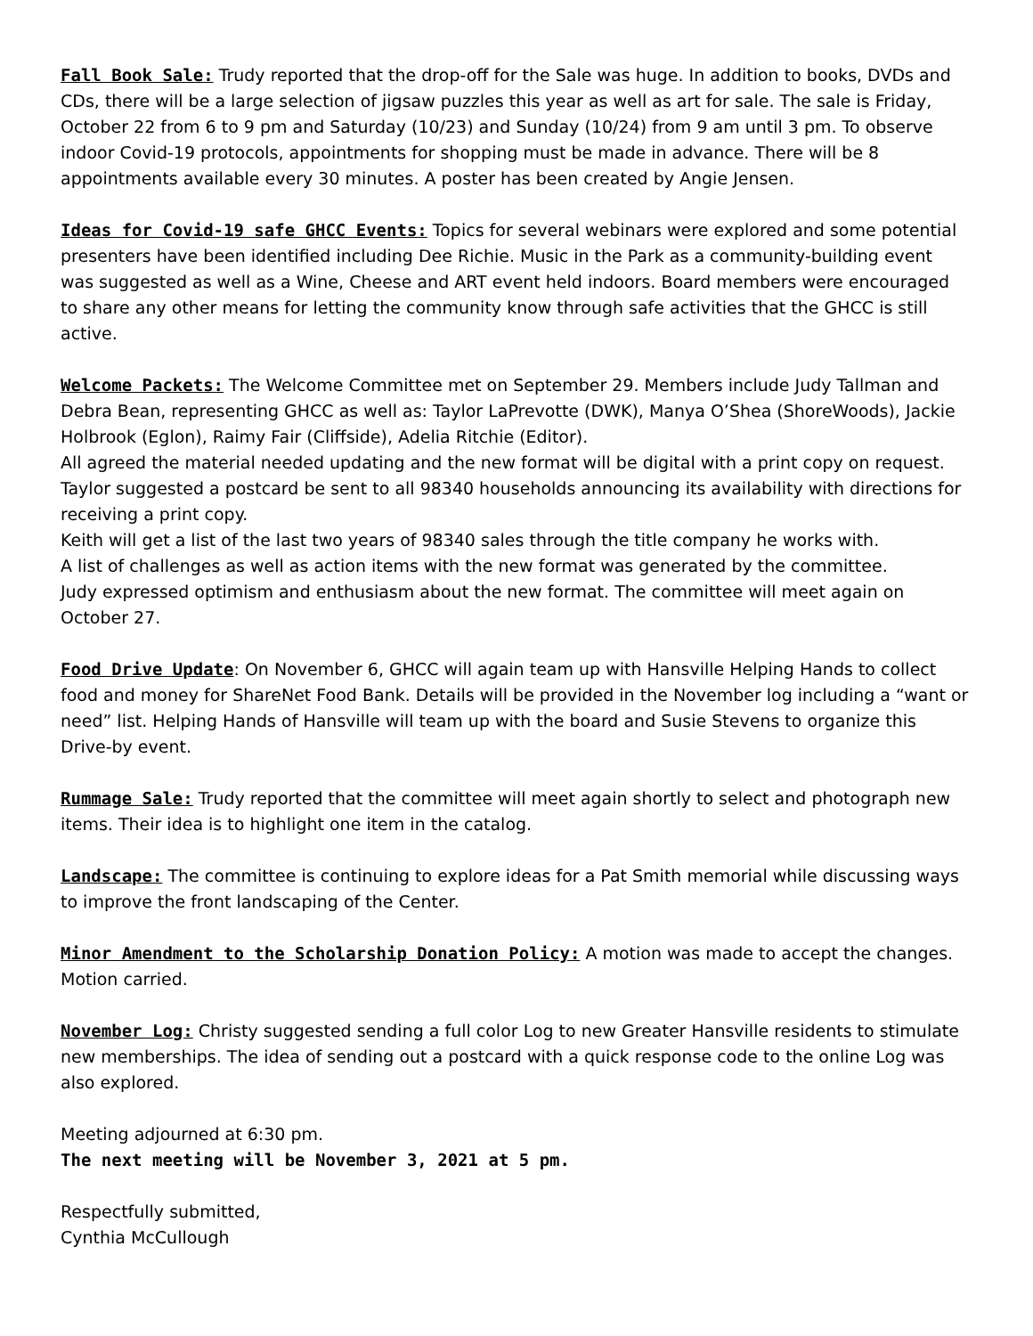Fall Book Sale: Trudy reported that the drop-off for the Sale was huge. In addition to books, DVDs and CDs, there will be a large selection of jigsaw puzzles this year as well as art for sale. The sale is Friday, October 22 from 6 to 9 pm and Saturday (10/23) and Sunday (10/24) from 9 am until 3 pm. To observe indoor Covid-19 protocols, appointments for shopping must be made in advance. There will be 8 appointments available every 30 minutes. A poster has been created by Angie Jensen.
Ideas for Covid-19 safe GHCC Events: Topics for several webinars were explored and some potential presenters have been identified including Dee Richie. Music in the Park as a community-building event was suggested as well as a Wine, Cheese and ART event held indoors. Board members were encouraged to share any other means for letting the community know through safe activities that the GHCC is still active.
Welcome Packets: The Welcome Committee met on September 29. Members include Judy Tallman and Debra Bean, representing GHCC as well as: Taylor LaPrevotte (DWK), Manya O’Shea (ShoreWoods), Jackie Holbrook (Eglon), Raimy Fair (Cliffside), Adelia Ritchie (Editor).
All agreed the material needed updating and the new format will be digital with a print copy on request. Taylor suggested a postcard be sent to all 98340 households announcing its availability with directions for receiving a print copy.
Keith will get a list of the last two years of 98340 sales through the title company he works with.
A list of challenges as well as action items with the new format was generated by the committee.
Judy expressed optimism and enthusiasm about the new format. The committee will meet again on October 27.
Food Drive Update: On November 6, GHCC will again team up with Hansville Helping Hands to collect food and money for ShareNet Food Bank. Details will be provided in the November log including a “want or need” list. Helping Hands of Hansville will team up with the board and Susie Stevens to organize this Drive-by event.
Rummage Sale: Trudy reported that the committee will meet again shortly to select and photograph new items. Their idea is to highlight one item in the catalog.
Landscape: The committee is continuing to explore ideas for a Pat Smith memorial while discussing ways to improve the front landscaping of the Center.
Minor Amendment to the Scholarship Donation Policy: A motion was made to accept the changes. Motion carried.
November Log: Christy suggested sending a full color Log to new Greater Hansville residents to stimulate new memberships. The idea of sending out a postcard with a quick response code to the online Log was also explored.
Meeting adjourned at 6:30 pm.
The next meeting will be November 3, 2021 at 5 pm.
Respectfully submitted,
Cynthia McCullough